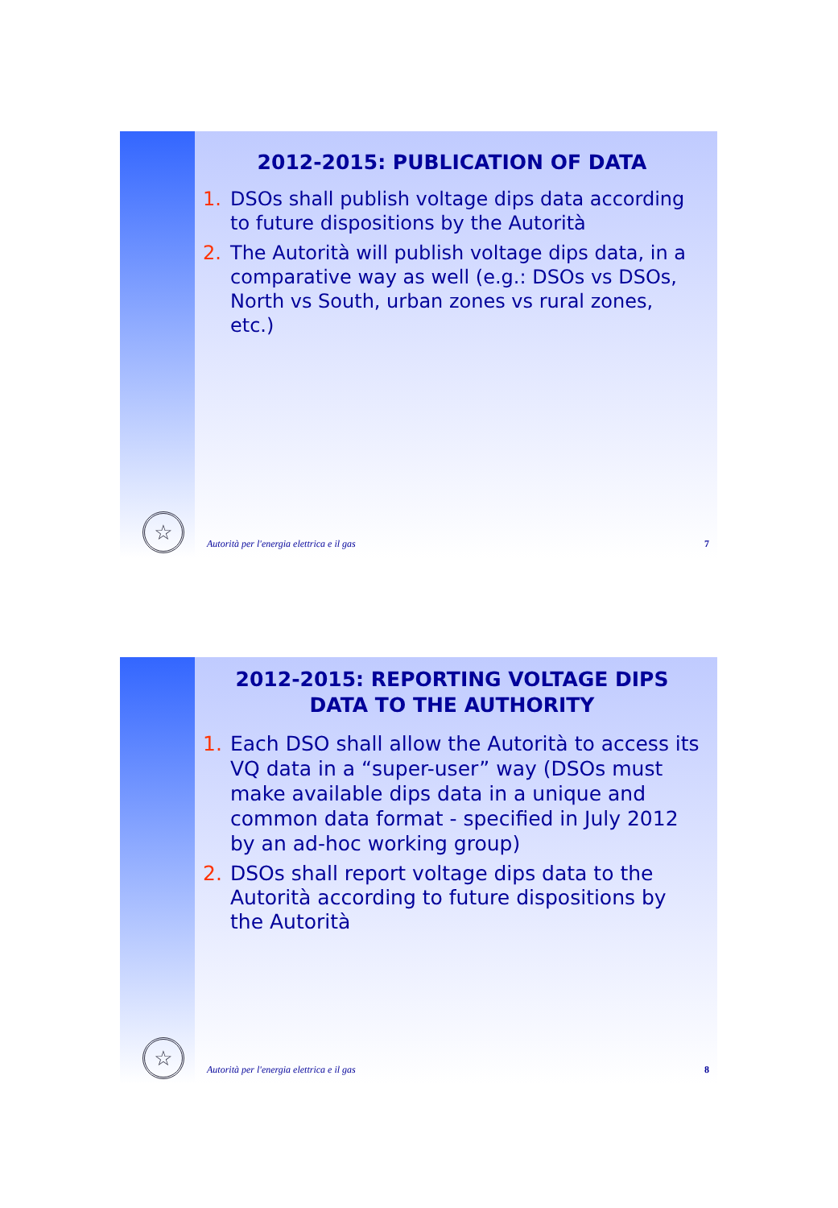2012-2015: PUBLICATION OF DATA
1. DSOs shall publish voltage dips data according to future dispositions by the Autorità
2. The Autorità will publish voltage dips data, in a comparative way as well (e.g.: DSOs vs DSOs, North vs South, urban zones vs rural zones, etc.)
☆
Autorità per l'energia elettrica e il gas 7
2012-2015: REPORTING VOLTAGE DIPS DATA TO THE AUTHORITY
1. Each DSO shall allow the Autorità to access its VQ data in a “super-user” way (DSOs must make available dips data in a unique and common data format - specified in July 2012 by an ad-hoc working group)
2. DSOs shall report voltage dips data to the Autorità according to future dispositions by the Autorità
☆
Autorità per l'energia elettrica e il gas 8